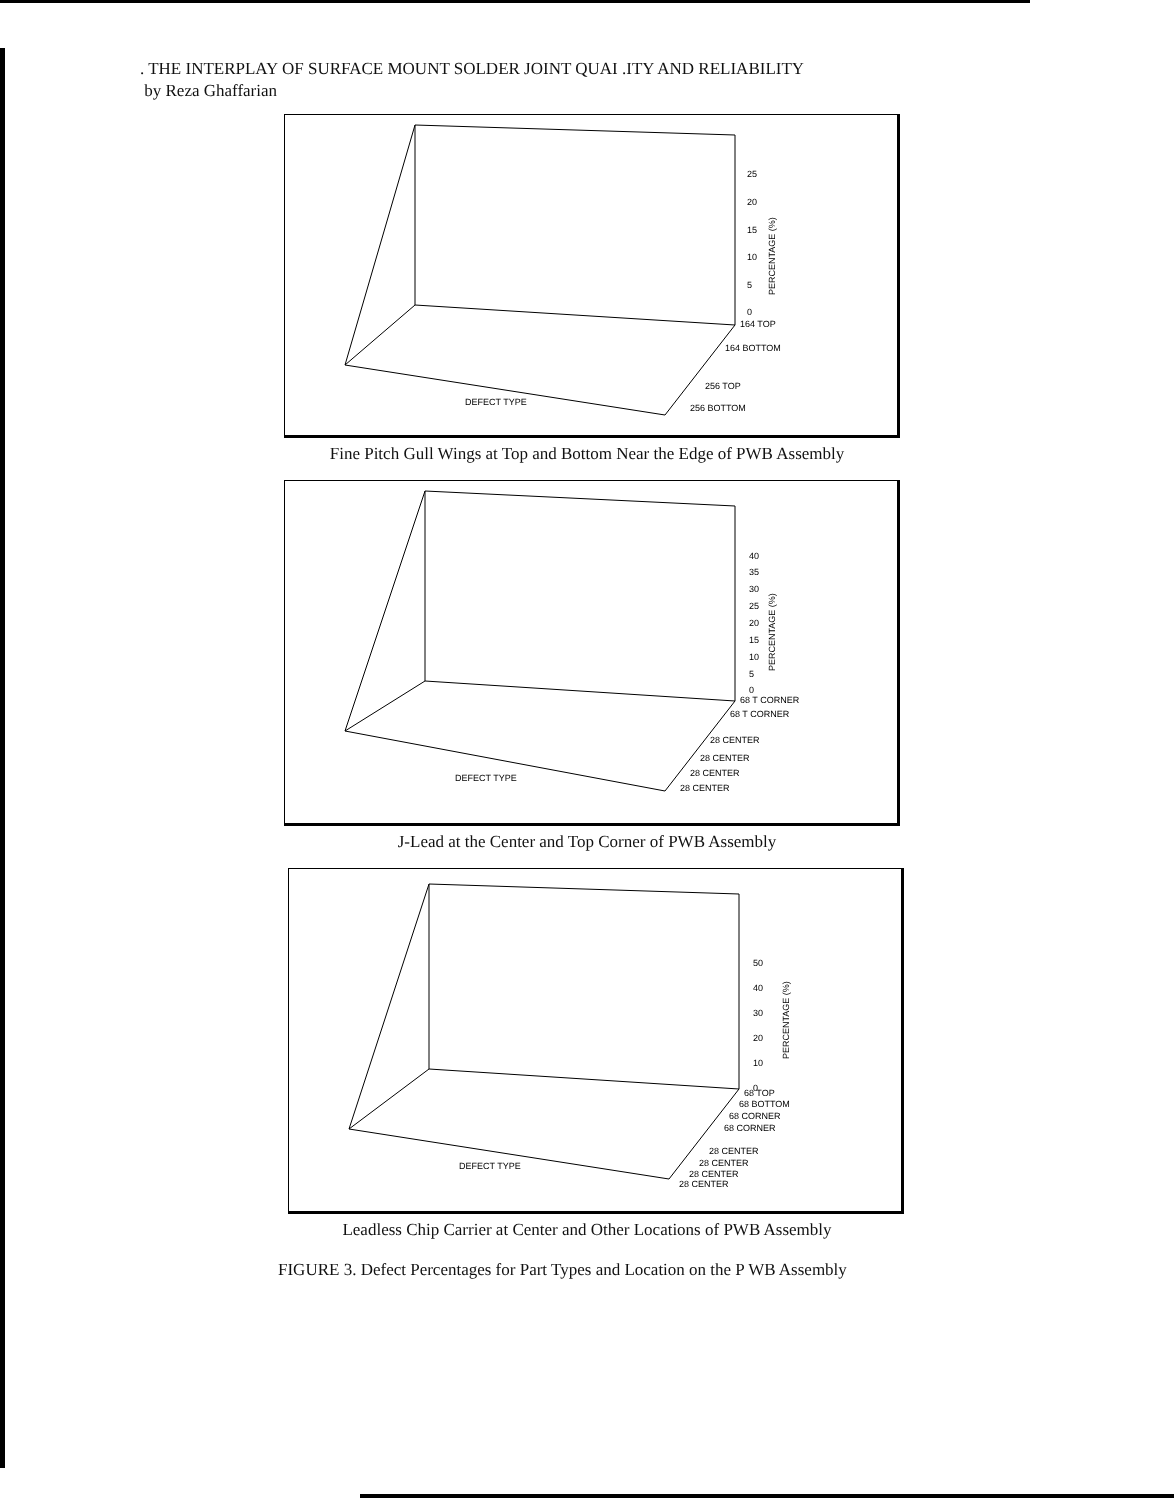. THE INTERPLAY OF SURFACE MOUNT SOLDER JOINT QUAI .ITY AND RELIABILITY
by Reza Ghaffarian
25
20
15
10
5
0
164 TOP
164 BOTTOM
256 TOP
256 BOTTOM
DEFECT TYPE
PERCENTAGE (%)
Fine Pitch Gull Wings at Top and Bottom Near the Edge of PWB Assembly
40
35
30
25
20
15
10
5
0
68 T CORNER
68 T CORNER
28 CENTER
28 CENTER
28 CENTER
28 CENTER
DEFECT TYPE
PERCENTAGE (%)
J-Lead at the Center and Top Corner of PWB Assembly
50
40
30
20
10
0
68 TOP
68 BOTTOM
68 CORNER
68 CORNER
28 CENTER
28 CENTER
28 CENTER
28 CENTER
DEFECT TYPE
PERCENTAGE (%)
Leadless Chip Carrier at Center and Other Locations of PWB Assembly
FIGURE 3. Defect Percentages for Part Types and Location on the P WB Assembly